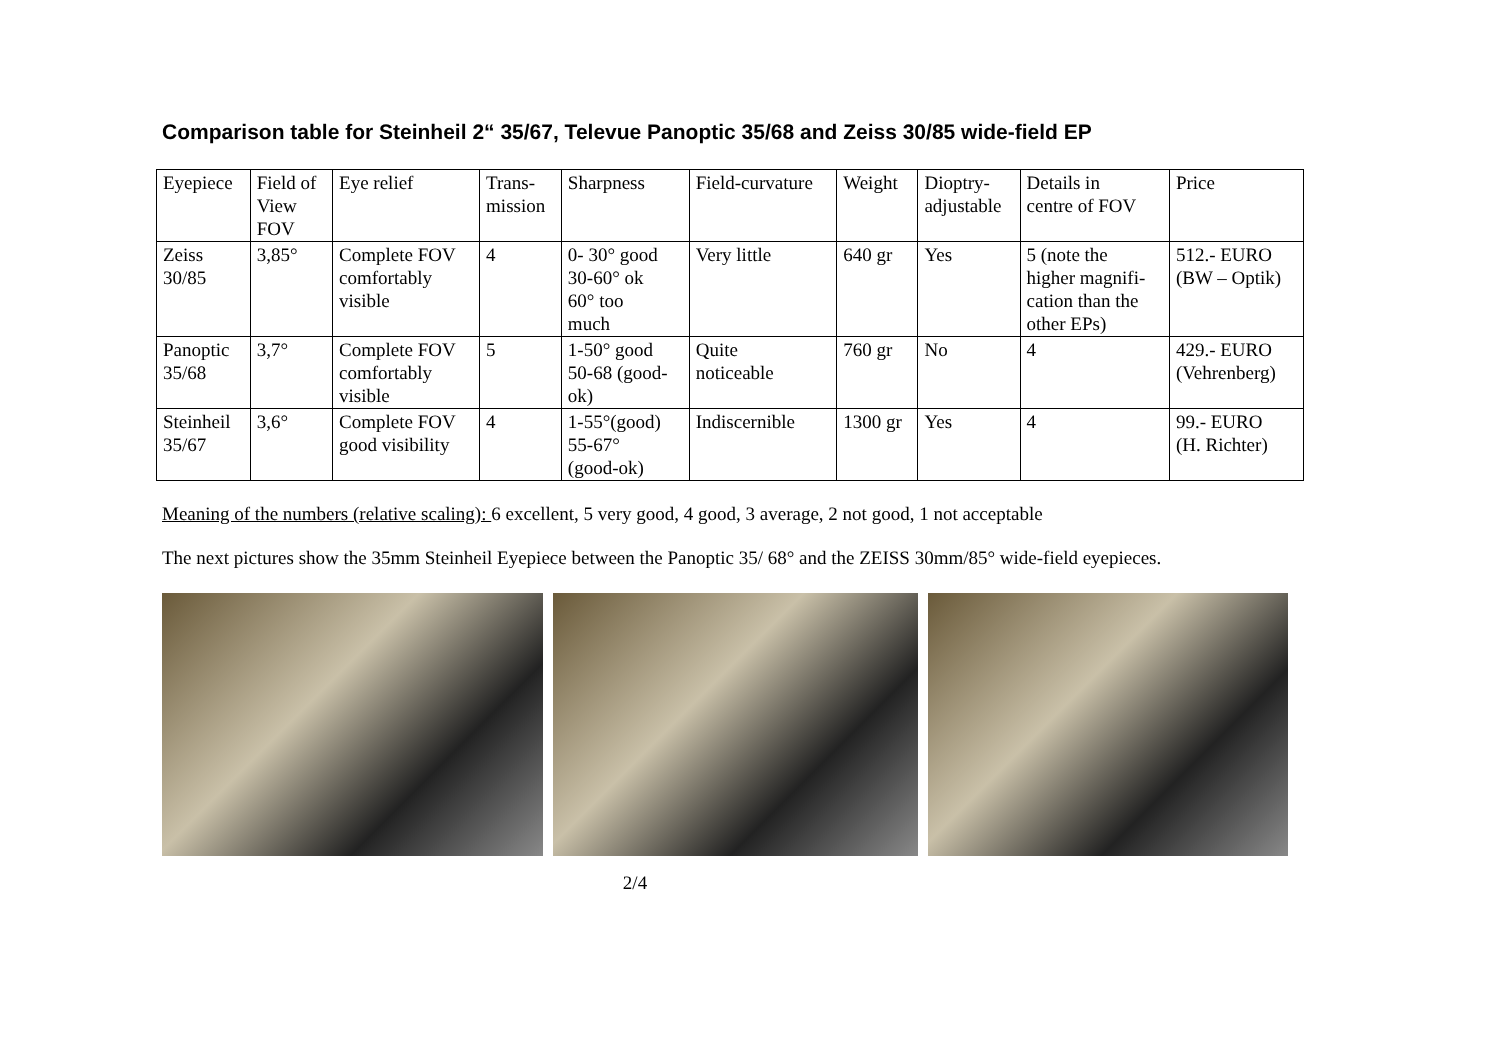Comparison table for Steinheil 2“ 35/67, Televue Panoptic 35/68 and Zeiss 30/85 wide-field EP
| Eyepiece | Field of View FOV | Eye relief | Trans- mission | Sharpness | Field-curvature | Weight | Dioptry- adjustable | Details in centre of FOV | Price |
| --- | --- | --- | --- | --- | --- | --- | --- | --- | --- |
| Zeiss 30/85 | 3,85° | Complete FOV comfortably visible | 4 | 0- 30° good 30-60° ok 60° too much | Very little | 640 gr | Yes | 5 (note the higher magnifi- cation than the other EPs) | 512.- EURO (BW – Optik) |
| Panoptic 35/68 | 3,7° | Complete FOV comfortably visible | 5 | 1-50° good 50-68 (good- ok) | Quite noticeable | 760 gr | No | 4 | 429.- EURO (Vehrenberg) |
| Steinheil 35/67 | 3,6° | Complete FOV good visibility | 4 | 1-55°(good) 55-67° (good-ok) | Indiscernible | 1300 gr | Yes | 4 | 99.- EURO (H. Richter) |
Meaning of the numbers (relative scaling): 6 excellent, 5 very good, 4 good, 3 average, 2 not good, 1 not acceptable
The next pictures show the 35mm Steinheil Eyepiece between the Panoptic 35/ 68° and the ZEISS 30mm/85° wide-field eyepieces.
2/4